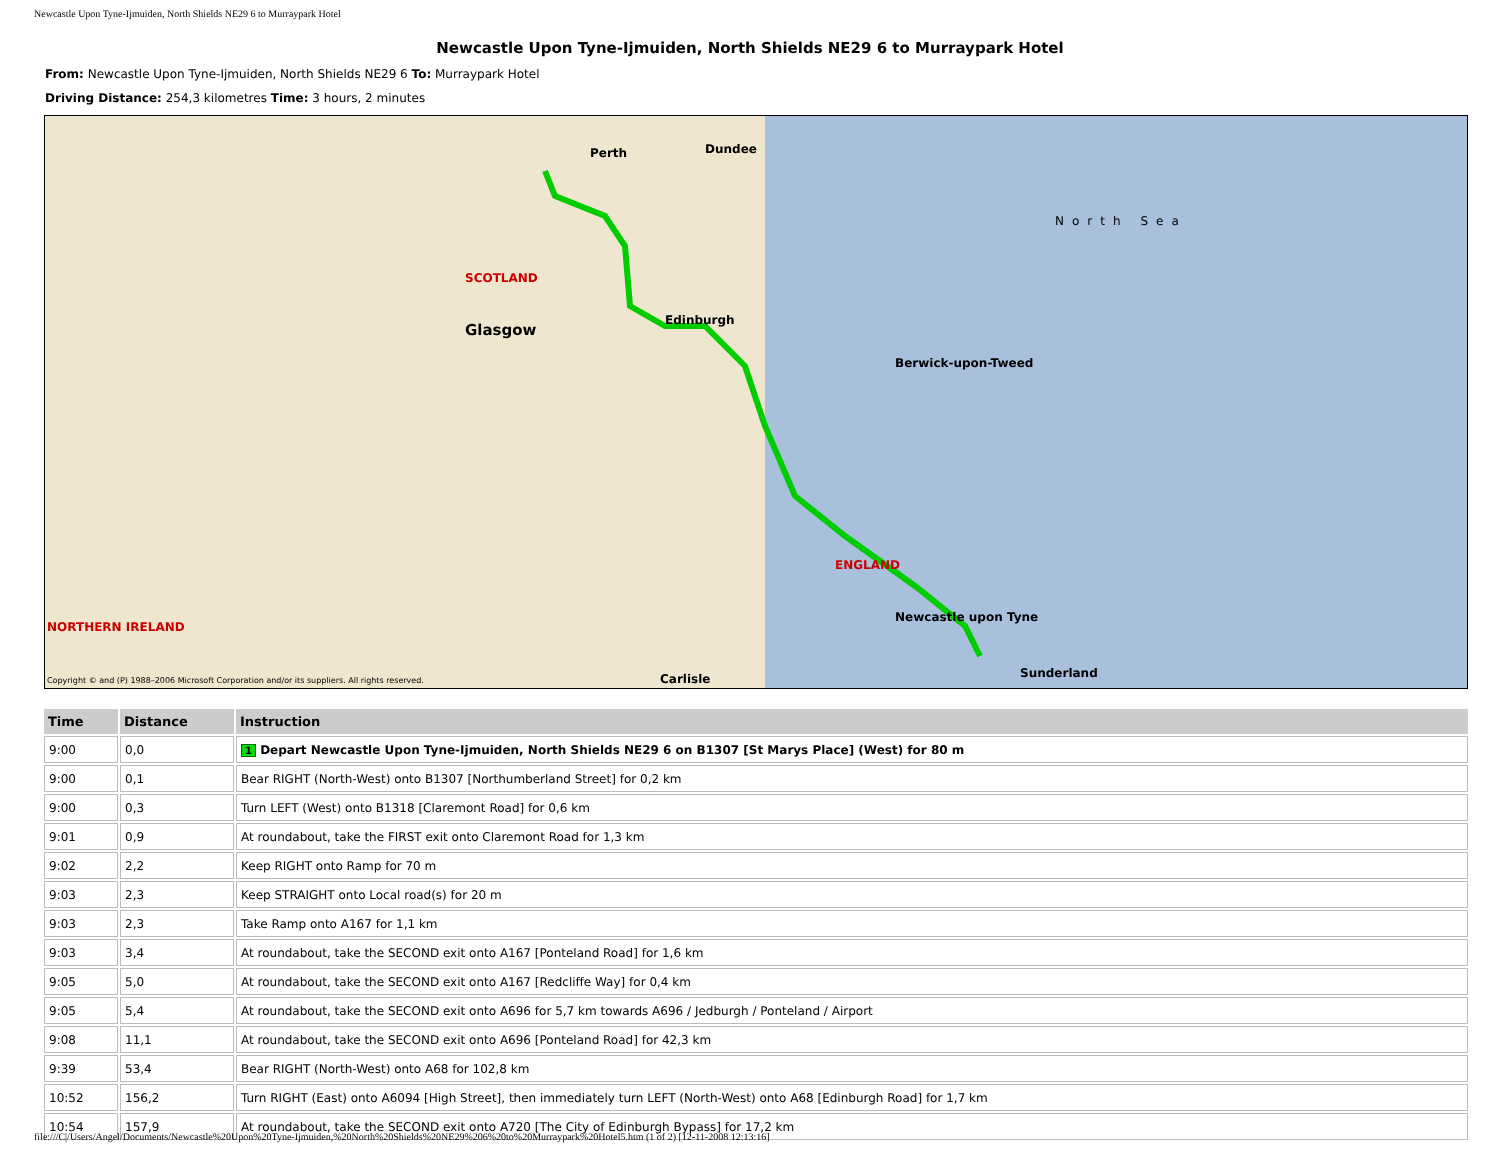Newcastle Upon Tyne-Ijmuiden, North Shields NE29 6 to Murraypark Hotel
Newcastle Upon Tyne-Ijmuiden, North Shields NE29 6 to Murraypark Hotel
From: Newcastle Upon Tyne-Ijmuiden, North Shields NE29 6 To: Murraypark Hotel
Driving Distance: 254,3 kilometres Time: 3 hours, 2 minutes
SCOTLAND
Glasgow
Edinburgh
Dundee Perth
Berwick-upon-Tweed
North Sea
ENGLAND
Newcastle upon Tyne
Sunderland Carlisle
NORTHERN IRELAND
Copyright © and (P) 1988–2006 Microsoft Corporation and/or its suppliers. All rights reserved.
| Time | Distance | Instruction |
| --- | --- | --- |
| 9:00 | 0,0 | 1 Depart Newcastle Upon Tyne-Ijmuiden, North Shields NE29 6 on B1307 [St Marys Place] (West) for 80 m |
| 9:00 | 0,1 | Bear RIGHT (North-West) onto B1307 [Northumberland Street] for 0,2 km |
| 9:00 | 0,3 | Turn LEFT (West) onto B1318 [Claremont Road] for 0,6 km |
| 9:01 | 0,9 | At roundabout, take the FIRST exit onto Claremont Road for 1,3 km |
| 9:02 | 2,2 | Keep RIGHT onto Ramp for 70 m |
| 9:03 | 2,3 | Keep STRAIGHT onto Local road(s) for 20 m |
| 9:03 | 2,3 | Take Ramp onto A167 for 1,1 km |
| 9:03 | 3,4 | At roundabout, take the SECOND exit onto A167 [Ponteland Road] for 1,6 km |
| 9:05 | 5,0 | At roundabout, take the SECOND exit onto A167 [Redcliffe Way] for 0,4 km |
| 9:05 | 5,4 | At roundabout, take the SECOND exit onto A696 for 5,7 km towards A696 / Jedburgh / Ponteland / Airport |
| 9:08 | 11,1 | At roundabout, take the SECOND exit onto A696 [Ponteland Road] for 42,3 km |
| 9:39 | 53,4 | Bear RIGHT (North-West) onto A68 for 102,8 km |
| 10:52 | 156,2 | Turn RIGHT (East) onto A6094 [High Street], then immediately turn LEFT (North-West) onto A68 [Edinburgh Road] for 1,7 km |
| 10:54 | 157,9 | At roundabout, take the SECOND exit onto A720 [The City of Edinburgh Bypass] for 17,2 km |
file:///C|/Users/Angel/Documents/Newcastle%20Upon%20Tyne-Ijmuiden,%20North%20Shields%20NE29%206%20to%20Murraypark%20Hotel5.htm (1 of 2) [12-11-2008 12:13:16]